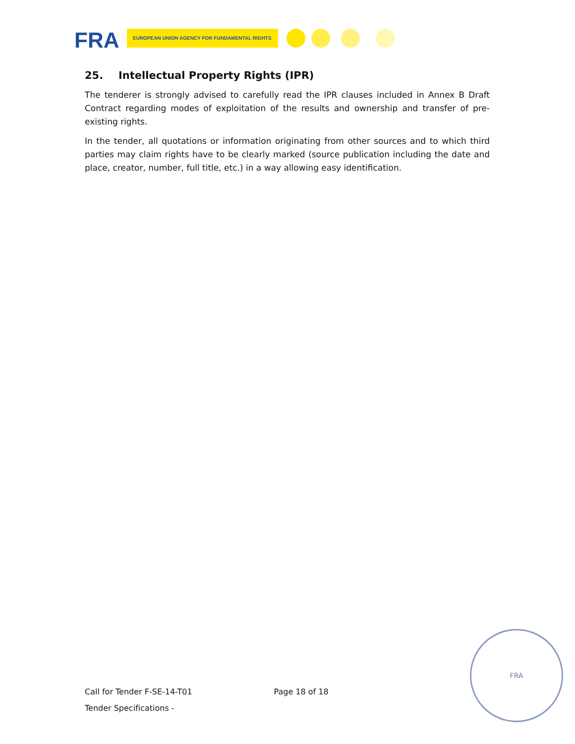FRA EUROPEAN UNION AGENCY FOR FUNDAMENTAL RIGHTS
25. Intellectual Property Rights (IPR)
The tenderer is strongly advised to carefully read the IPR clauses included in Annex B Draft Contract regarding modes of exploitation of the results and ownership and transfer of pre-existing rights.
In the tender, all quotations or information originating from other sources and to which third parties may claim rights have to be clearly marked (source publication including the date and place, creator, number, full title, etc.) in a way allowing easy identification.
Call for Tender F-SE-14-T01 Page 18 of 18
Tender Specifications -
FRA